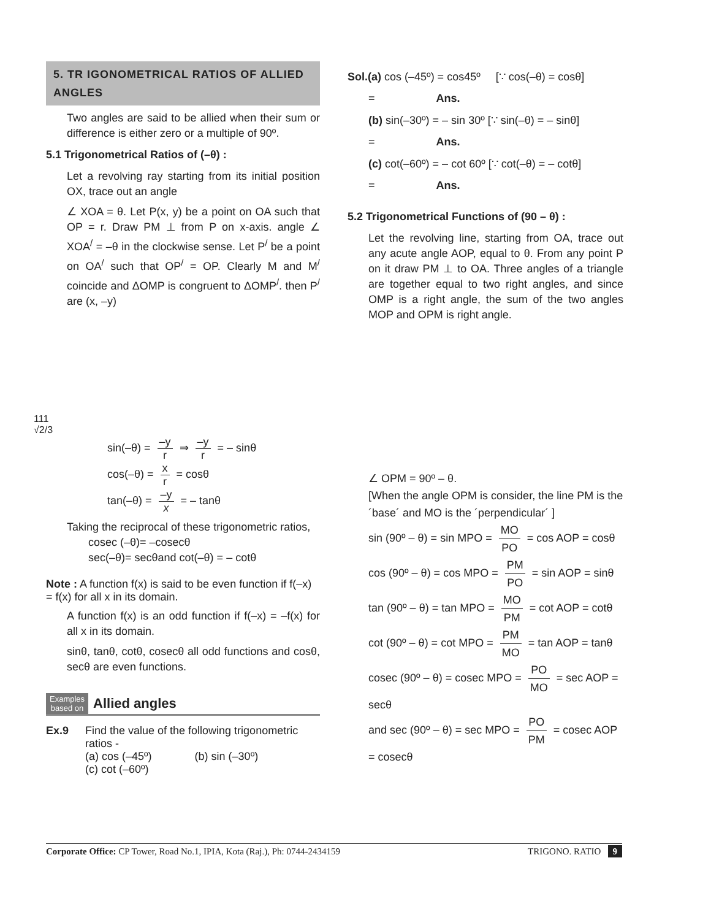5. TR IGONOMETRICAL RATIOS OF ALLIED ANGLES
Two angles are said to be allied when their sum or difference is either zero or a multiple of 90º.
5.1 Trigonometrical Ratios of (–θ) :
Let a revolving ray starting from its initial position OX, trace out an angle
∠ XOA = θ. Let P(x, y) be a point on OA such that OP = r. Draw PM ⊥ from P on x-axis. angle ∠ XOA<sup>/</sup> = –θ in the clockwise sense. Let P<sup>/</sup> be a point on OA<sup>/</sup> such that OP<sup>/</sup> = OP. Clearly M and M<sup>/</sup> coincide and ΔOMP is congruent to ΔOMP<sup>/</sup>. then P<sup>/</sup> are (x, –y)
111
√2/3
sin(–θ) = –y r ⇒ –y r = – sinθ
cos(–θ) = x r = cosθ
tan(–θ) = –y x = – tanθ
Taking the reciprocal of these trigonometric ratios,
cosec (–θ)= –cosecθ
sec(–θ)= secθand cot(–θ) = – cotθ
Note : A function f(x) is said to be even function if f(–x) = f(x) for all x in its domain.
A function f(x) is an odd function if f(–x) = –f(x) for all x in its domain.
sinθ, tanθ, cotθ, cosecθ all odd functions and cosθ, secθ are even functions.
Examples
based on Allied angles
Ex.9 Find the value of the following trigonometric ratios -
(a) cos (–45º) (b) sin (–30º)
(c) cot (–60º)
Sol.(a) cos (–45º) = cos45º [∵ cos(–θ) = cosθ]
= Ans.
(b) sin(–30º) = – sin 30º [∵ sin(–θ) = – sinθ]
= Ans.
(c) cot(–60º) = – cot 60º [∵ cot(–θ) = – cotθ]
= Ans.
5.2 Trigonometrical Functions of (90 – θ) :
Let the revolving line, starting from OA, trace out any acute angle AOP, equal to θ. From any point P on it draw PM ⊥ to OA. Three angles of a triangle are together equal to two right angles, and since OMP is a right angle, the sum of the two angles MOP and OPM is right angle.
∠ OPM = 90º – θ.
[When the angle OPM is consider, the line PM is the ´base´ and MO is the ´perpendicular´ ]
sin (90º – θ) = sin MPO = MO PO = cos AOP = cosθ
cos (90º – θ) = cos MPO = PM PO = sin AOP = sinθ
tan (90º – θ) = tan MPO = MO PM = cot AOP = cotθ
cot (90º – θ) = cot MPO = PM MO = tan AOP = tanθ
cosec (90º – θ) = cosec MPO = PO MO = sec AOP = secθ
and sec (90º – θ) = sec MPO = PO PM = cosec AOP = cosecθ
Corporate Office: CP Tower, Road No.1, IPIA, Kota (Raj.), Ph: 0744-2434159 TRIGONO. RATIO 9